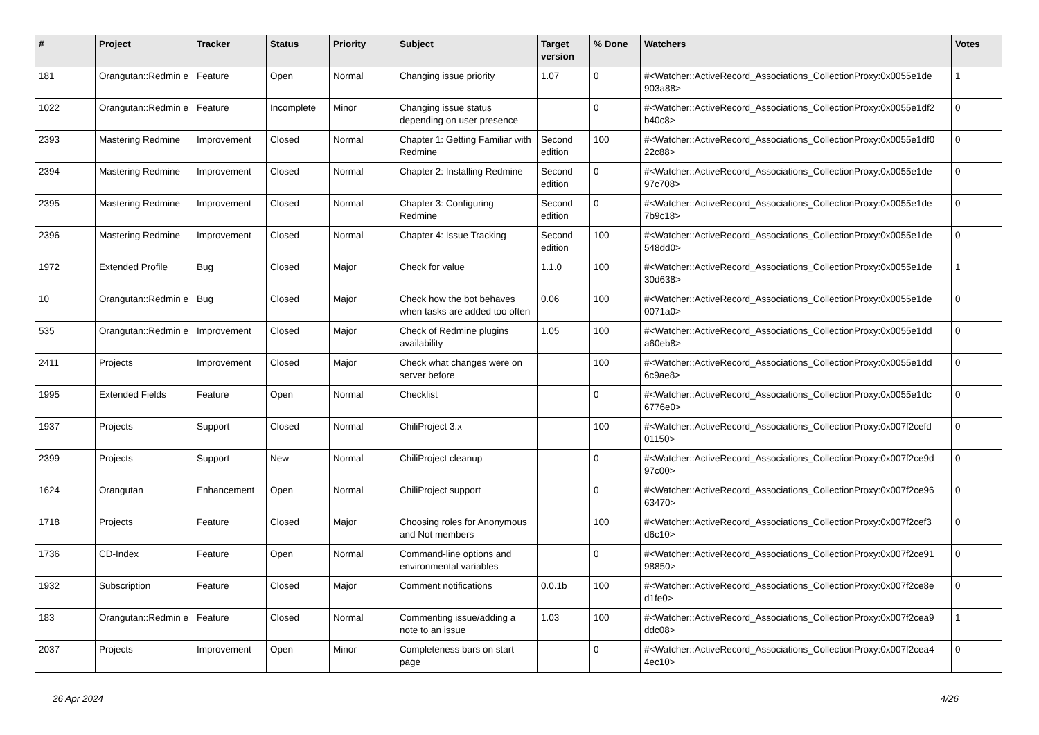| # | Project | Tracker | Status | Priority | Subject | Target version | % Done | Watchers | Votes |
| --- | --- | --- | --- | --- | --- | --- | --- | --- | --- |
| 181 | Orangutan::Redmin e | Feature | Open | Normal | Changing issue priority | 1.07 | 0 | #<Watcher::ActiveRecord_Associations_CollectionProxy:0x0055e1de 903a88> | 1 |
| 1022 | Orangutan::Redmin e | Feature | Incomplete | Minor | Changing issue status depending on user presence | | 0 | #<Watcher::ActiveRecord_Associations_CollectionProxy:0x0055e1df2 b40c8> | 0 |
| 2393 | Mastering Redmine | Improvement | Closed | Normal | Chapter 1: Getting Familiar with Redmine | Second edition | 100 | #<Watcher::ActiveRecord_Associations_CollectionProxy:0x0055e1df0 22c88> | 0 |
| 2394 | Mastering Redmine | Improvement | Closed | Normal | Chapter 2: Installing Redmine | Second edition | 0 | #<Watcher::ActiveRecord_Associations_CollectionProxy:0x0055e1de 97c708> | 0 |
| 2395 | Mastering Redmine | Improvement | Closed | Normal | Chapter 3: Configuring Redmine | Second edition | 0 | #<Watcher::ActiveRecord_Associations_CollectionProxy:0x0055e1de 7b9c18> | 0 |
| 2396 | Mastering Redmine | Improvement | Closed | Normal | Chapter 4: Issue Tracking | Second edition | 100 | #<Watcher::ActiveRecord_Associations_CollectionProxy:0x0055e1de 548dd0> | 0 |
| 1972 | Extended Profile | Bug | Closed | Major | Check for value | 1.1.0 | 100 | #<Watcher::ActiveRecord_Associations_CollectionProxy:0x0055e1de 30d638> | 1 |
| 10 | Orangutan::Redmin e | Bug | Closed | Major | Check how the bot behaves when tasks are added too often | 0.06 | 100 | #<Watcher::ActiveRecord_Associations_CollectionProxy:0x0055e1de 0071a0> | 0 |
| 535 | Orangutan::Redmin e | Improvement | Closed | Major | Check of Redmine plugins availability | 1.05 | 100 | #<Watcher::ActiveRecord_Associations_CollectionProxy:0x0055e1dd a60eb8> | 0 |
| 2411 | Projects | Improvement | Closed | Major | Check what changes were on server before | | 100 | #<Watcher::ActiveRecord_Associations_CollectionProxy:0x0055e1dd 6c9ae8> | 0 |
| 1995 | Extended Fields | Feature | Open | Normal | Checklist | | 0 | #<Watcher::ActiveRecord_Associations_CollectionProxy:0x0055e1dc 6776e0> | 0 |
| 1937 | Projects | Support | Closed | Normal | ChiliProject 3.x | | 100 | #<Watcher::ActiveRecord_Associations_CollectionProxy:0x007f2cefd 01150> | 0 |
| 2399 | Projects | Support | New | Normal | ChiliProject cleanup | | 0 | #<Watcher::ActiveRecord_Associations_CollectionProxy:0x007f2ce9d 97c00> | 0 |
| 1624 | Orangutan | Enhancement | Open | Normal | ChiliProject support | | 0 | #<Watcher::ActiveRecord_Associations_CollectionProxy:0x007f2ce96 63470> | 0 |
| 1718 | Projects | Feature | Closed | Major | Choosing roles for Anonymous and Not members | | 100 | #<Watcher::ActiveRecord_Associations_CollectionProxy:0x007f2cef3 d6c10> | 0 |
| 1736 | CD-Index | Feature | Open | Normal | Command-line options and environmental variables | | 0 | #<Watcher::ActiveRecord_Associations_CollectionProxy:0x007f2ce91 98850> | 0 |
| 1932 | Subscription | Feature | Closed | Major | Comment notifications | 0.0.1b | 100 | #<Watcher::ActiveRecord_Associations_CollectionProxy:0x007f2ce8e d1fe0> | 0 |
| 183 | Orangutan::Redmin e | Feature | Closed | Normal | Commenting issue/adding a note to an issue | 1.03 | 100 | #<Watcher::ActiveRecord_Associations_CollectionProxy:0x007f2cea9 ddc08> | 1 |
| 2037 | Projects | Improvement | Open | Minor | Completeness bars on start page | | 0 | #<Watcher::ActiveRecord_Associations_CollectionProxy:0x007f2cea4 4ec10> | 0 |
26 Apr 2024 4/26